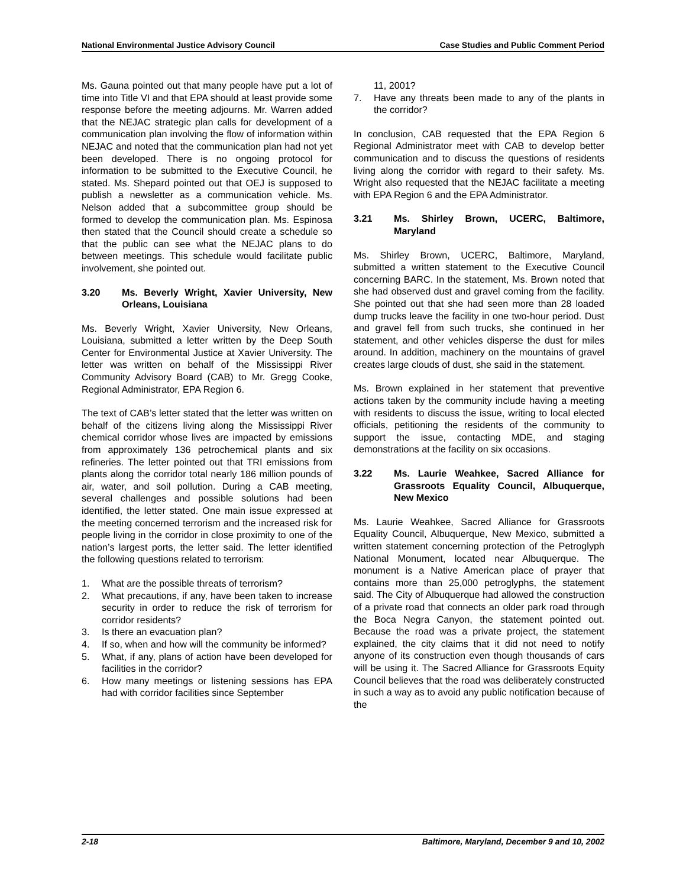National Environmental Justice Advisory Council Case Studies and Public Comment Period
Ms. Gauna pointed out that many people have put a lot of time into Title VI and that EPA should at least provide some response before the meeting adjourns. Mr. Warren added that the NEJAC strategic plan calls for development of a communication plan involving the flow of information within NEJAC and noted that the communication plan had not yet been developed. There is no ongoing protocol for information to be submitted to the Executive Council, he stated. Ms. Shepard pointed out that OEJ is supposed to publish a newsletter as a communication vehicle. Ms. Nelson added that a subcommittee group should be formed to develop the communication plan. Ms. Espinosa then stated that the Council should create a schedule so that the public can see what the NEJAC plans to do between meetings. This schedule would facilitate public involvement, she pointed out.
3.20 Ms. Beverly Wright, Xavier University, New Orleans, Louisiana
Ms. Beverly Wright, Xavier University, New Orleans, Louisiana, submitted a letter written by the Deep South Center for Environmental Justice at Xavier University. The letter was written on behalf of the Mississippi River Community Advisory Board (CAB) to Mr. Gregg Cooke, Regional Administrator, EPA Region 6.
The text of CAB’s letter stated that the letter was written on behalf of the citizens living along the Mississippi River chemical corridor whose lives are impacted by emissions from approximately 136 petrochemical plants and six refineries. The letter pointed out that TRI emissions from plants along the corridor total nearly 186 million pounds of air, water, and soil pollution. During a CAB meeting, several challenges and possible solutions had been identified, the letter stated. One main issue expressed at the meeting concerned terrorism and the increased risk for people living in the corridor in close proximity to one of the nation’s largest ports, the letter said. The letter identified the following questions related to terrorism:
1. What are the possible threats of terrorism?
2. What precautions, if any, have been taken to increase security in order to reduce the risk of terrorism for corridor residents?
3. Is there an evacuation plan?
4. If so, when and how will the community be informed?
5. What, if any, plans of action have been developed for facilities in the corridor?
6. How many meetings or listening sessions has EPA had with corridor facilities since September
11, 2001?
7. Have any threats been made to any of the plants in the corridor?
In conclusion, CAB requested that the EPA Region 6 Regional Administrator meet with CAB to develop better communication and to discuss the questions of residents living along the corridor with regard to their safety. Ms. Wright also requested that the NEJAC facilitate a meeting with EPA Region 6 and the EPA Administrator.
3.21 Ms. Shirley Brown, UCERC, Baltimore, Maryland
Ms. Shirley Brown, UCERC, Baltimore, Maryland, submitted a written statement to the Executive Council concerning BARC. In the statement, Ms. Brown noted that she had observed dust and gravel coming from the facility. She pointed out that she had seen more than 28 loaded dump trucks leave the facility in one two-hour period. Dust and gravel fell from such trucks, she continued in her statement, and other vehicles disperse the dust for miles around. In addition, machinery on the mountains of gravel creates large clouds of dust, she said in the statement.
Ms. Brown explained in her statement that preventive actions taken by the community include having a meeting with residents to discuss the issue, writing to local elected officials, petitioning the residents of the community to support the issue, contacting MDE, and staging demonstrations at the facility on six occasions.
3.22 Ms. Laurie Weahkee, Sacred Alliance for Grassroots Equality Council, Albuquerque, New Mexico
Ms. Laurie Weahkee, Sacred Alliance for Grassroots Equality Council, Albuquerque, New Mexico, submitted a written statement concerning protection of the Petroglyph National Monument, located near Albuquerque. The monument is a Native American place of prayer that contains more than 25,000 petroglyphs, the statement said. The City of Albuquerque had allowed the construction of a private road that connects an older park road through the Boca Negra Canyon, the statement pointed out. Because the road was a private project, the statement explained, the city claims that it did not need to notify anyone of its construction even though thousands of cars will be using it. The Sacred Alliance for Grassroots Equity Council believes that the road was deliberately constructed in such a way as to avoid any public notification because of the
2-18 Baltimore, Maryland, December 9 and 10, 2002